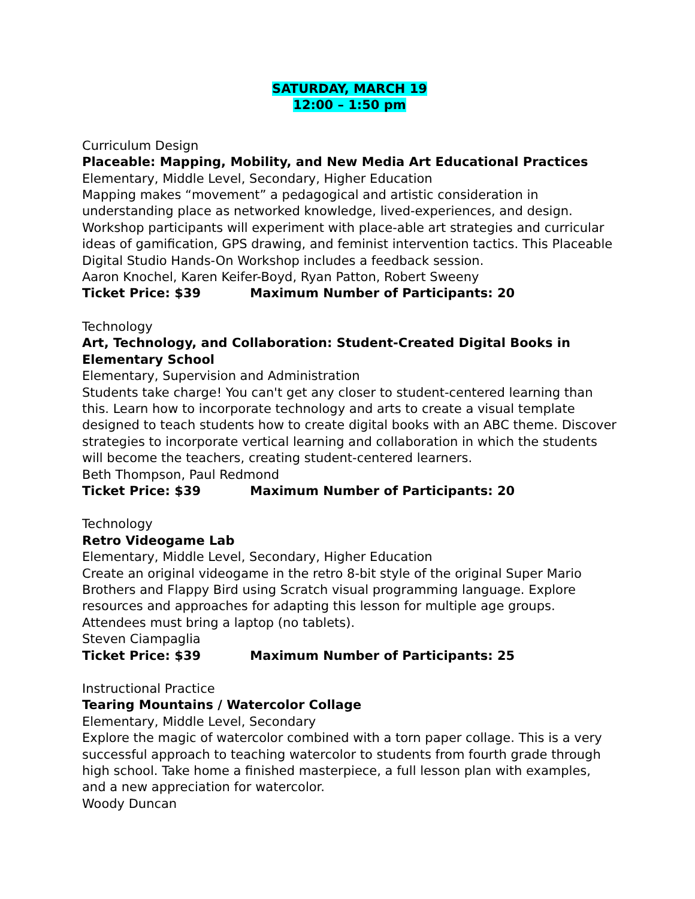SATURDAY, MARCH 19
12:00 – 1:50 pm
Curriculum Design
Placeable: Mapping, Mobility, and New Media Art Educational Practices
Elementary, Middle Level, Secondary, Higher Education
Mapping makes “movement” a pedagogical and artistic consideration in understanding place as networked knowledge, lived-experiences, and design. Workshop participants will experiment with place-able art strategies and curricular ideas of gamification, GPS drawing, and feminist intervention tactics. This Placeable Digital Studio Hands-On Workshop includes a feedback session.
Aaron Knochel, Karen Keifer-Boyd, Ryan Patton, Robert Sweeny
Ticket Price: $39 Maximum Number of Participants: 20
Technology
Art, Technology, and Collaboration: Student-Created Digital Books in Elementary School
Elementary, Supervision and Administration
Students take charge! You can't get any closer to student-centered learning than this. Learn how to incorporate technology and arts to create a visual template designed to teach students how to create digital books with an ABC theme. Discover strategies to incorporate vertical learning and collaboration in which the students will become the teachers, creating student-centered learners.
Beth Thompson, Paul Redmond
Ticket Price: $39 Maximum Number of Participants: 20
Technology
Retro Videogame Lab
Elementary, Middle Level, Secondary, Higher Education
Create an original videogame in the retro 8-bit style of the original Super Mario Brothers and Flappy Bird using Scratch visual programming language. Explore resources and approaches for adapting this lesson for multiple age groups. Attendees must bring a laptop (no tablets).
Steven Ciampaglia
Ticket Price: $39 Maximum Number of Participants: 25
Instructional Practice
Tearing Mountains / Watercolor Collage
Elementary, Middle Level, Secondary
Explore the magic of watercolor combined with a torn paper collage. This is a very successful approach to teaching watercolor to students from fourth grade through high school. Take home a finished masterpiece, a full lesson plan with examples, and a new appreciation for watercolor.
Woody Duncan